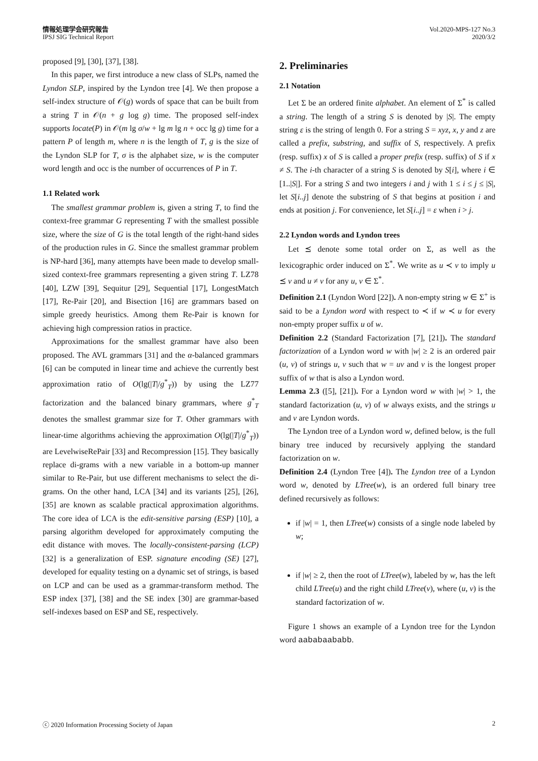情報処理学会研究報告
IPSJ SIG Technical Report
Vol.2020-MPS-127 No.3
2020/3/2
proposed [9], [30], [37], [38].
In this paper, we first introduce a new class of SLPs, named the Lyndon SLP, inspired by the Lyndon tree [4]. We then propose a self-index structure of 𝒪(g) words of space that can be built from a string T in 𝒪(n + g log g) time. The proposed self-index supports locate(P) in 𝒪(m lg σ/w + lg m lg n + occ lg g) time for a pattern P of length m, where n is the length of T, g is the size of the Lyndon SLP for T, σ is the alphabet size, w is the computer word length and occ is the number of occurrences of P in T.
1.1 Related work
The smallest grammar problem is, given a string T, to find the context-free grammar G representing T with the smallest possible size, where the size of G is the total length of the right-hand sides of the production rules in G. Since the smallest grammar problem is NP-hard [36], many attempts have been made to develop small-sized context-free grammars representing a given string T. LZ78 [40], LZW [39], Sequitur [29], Sequential [17], LongestMatch [17], Re-Pair [20], and Bisection [16] are grammars based on simple greedy heuristics. Among them Re-Pair is known for achieving high compression ratios in practice.
Approximations for the smallest grammar have also been proposed. The AVL grammars [31] and the α-balanced grammars [6] can be computed in linear time and achieve the currently best approximation ratio of O(lg(|T|/g<sup>*</sup><sub>T</sub>)) by using the LZ77 factorization and the balanced binary grammars, where g<sup>*</sup><sub>T</sub> denotes the smallest grammar size for T. Other grammars with linear-time algorithms achieving the approximation O(lg(|T|/g<sup>*</sup><sub>T</sub>)) are LevelwiseRePair [33] and Recompression [15]. They basically replace di-grams with a new variable in a bottom-up manner similar to Re-Pair, but use different mechanisms to select the di-grams. On the other hand, LCA [34] and its variants [25], [26], [35] are known as scalable practical approximation algorithms. The core idea of LCA is the edit-sensitive parsing (ESP) [10], a parsing algorithm developed for approximately computing the edit distance with moves. The locally-consistent-parsing (LCP) [32] is a generalization of ESP. signature encoding (SE) [27], developed for equality testing on a dynamic set of strings, is based on LCP and can be used as a grammar-transform method. The ESP index [37], [38] and the SE index [30] are grammar-based self-indexes based on ESP and SE, respectively.
2. Preliminaries
2.1 Notation
Let Σ be an ordered finite alphabet. An element of Σ<sup>*</sup> is called a string. The length of a string S is denoted by |S|. The empty string ε is the string of length 0. For a string S = xyz, x, y and z are called a prefix, substring, and suffix of S, respectively. A prefix (resp. suffix) x of S is called a proper prefix (resp. suffix) of S if x ≠ S. The i-th character of a string S is denoted by S[i], where i ∈ [1..|S|]. For a string S and two integers i and j with 1 ≤ i ≤ j ≤ |S|, let S[i..j] denote the substring of S that begins at position i and ends at position j. For convenience, let S[i..j] = ε when i > j.
2.2 Lyndon words and Lyndon trees
Let ⪯ denote some total order on Σ, as well as the lexicographic order induced on Σ<sup>*</sup>. We write as u ≺ v to imply u ⪯ v and u ≠ v for any u, v ∈ Σ<sup>*</sup>.
Definition 2.1 (Lyndon Word [22]). A non-empty string w ∈ Σ<sup>+</sup> is said to be a Lyndon word with respect to ≺ if w ≺ u for every non-empty proper suffix u of w.
Definition 2.2 (Standard Factorization [7], [21]). The standard factorization of a Lyndon word w with |w| ≥ 2 is an ordered pair (u, v) of strings u, v such that w = uv and v is the longest proper suffix of w that is also a Lyndon word.
Lemma 2.3 ([5], [21]). For a Lyndon word w with |w| > 1, the standard factorization (u, v) of w always exists, and the strings u and v are Lyndon words.
The Lyndon tree of a Lyndon word w, defined below, is the full binary tree induced by recursively applying the standard factorization on w.
Definition 2.4 (Lyndon Tree [4]). The Lyndon tree of a Lyndon word w, denoted by LTree(w), is an ordered full binary tree defined recursively as follows:
if |w| = 1, then LTree(w) consists of a single node labeled by w;
if |w| ≥ 2, then the root of LTree(w), labeled by w, has the left child LTree(u) and the right child LTree(v), where (u, v) is the standard factorization of w.
Figure 1 shows an example of a Lyndon tree for the Lyndon word aababaababb.
ⓒ 2020 Information Processing Society of Japan 2